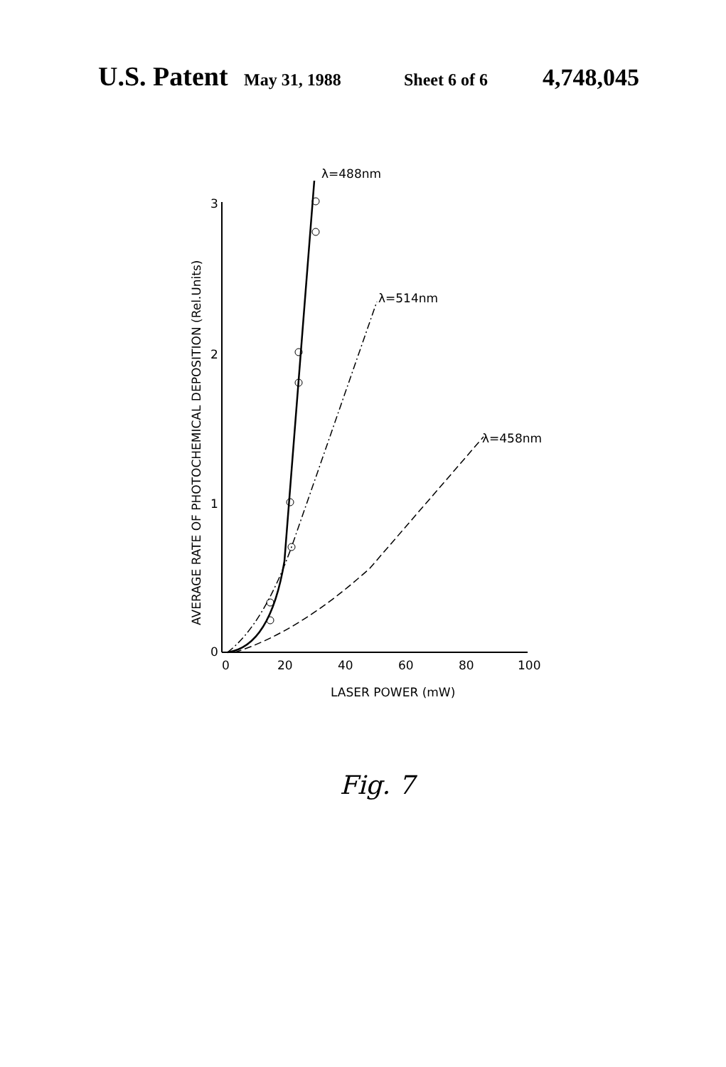U.S. Patent May 31, 1988 Sheet 6 of 6 4,748,045
3
2
1
0
0
20
40
60
80
100
LASER POWER (mW)
AVERAGE RATE OF PHOTOCHEMICAL DEPOSITION (Rel.Units)
λ=488nm
λ=514nm
λ=458nm
Fig. 7